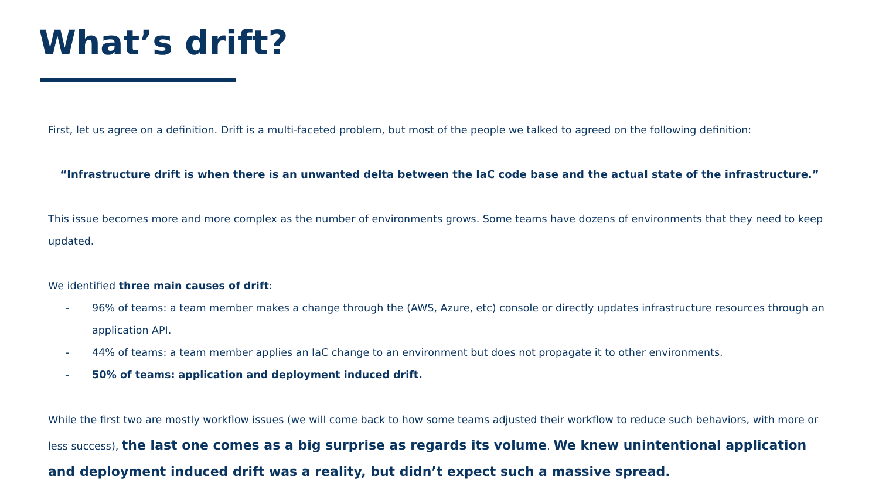What’s drift?
First, let us agree on a definition. Drift is a multi-faceted problem, but most of the people we talked to agreed on the following definition:
“Infrastructure drift is when there is an unwanted delta between the IaC code base and the actual state of the infrastructure.”
This issue becomes more and more complex as the number of environments grows. Some teams have dozens of environments that they need to keep updated.
We identified three main causes of drift:
- 96% of teams: a team member makes a change through the (AWS, Azure, etc) console or directly updates infrastructure resources through an application API.
- 44% of teams: a team member applies an IaC change to an environment but does not propagate it to other environments.
- 50% of teams: application and deployment induced drift.
While the first two are mostly workflow issues (we will come back to how some teams adjusted their workflow to reduce such behaviors, with more or less success), the last one comes as a big surprise as regards its volume. We knew unintentional application and deployment induced drift was a reality, but didn’t expect such a massive spread.